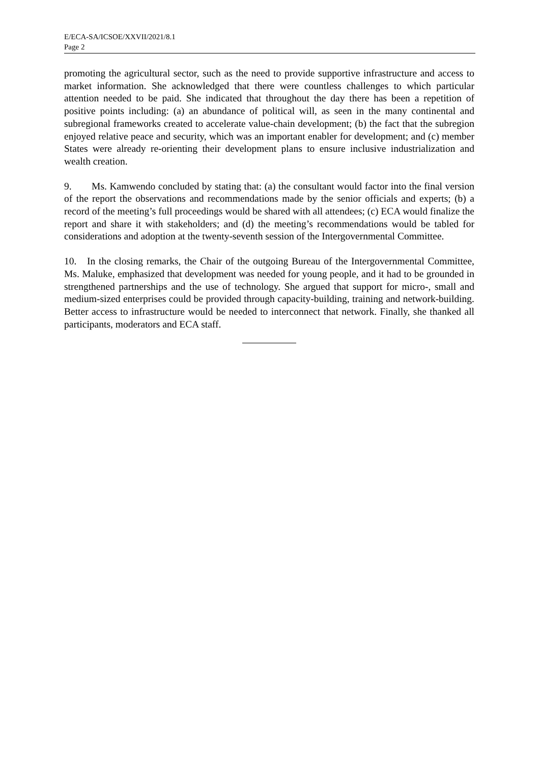E/ECA-SA/ICSOE/XXVII/2021/8.1
Page 2
promoting the agricultural sector, such as the need to provide supportive infrastructure and access to market information. She acknowledged that there were countless challenges to which particular attention needed to be paid. She indicated that throughout the day there has been a repetition of positive points including: (a) an abundance of political will, as seen in the many continental and subregional frameworks created to accelerate value-chain development; (b) the fact that the subregion enjoyed relative peace and security, which was an important enabler for development; and (c) member States were already re-orienting their development plans to ensure inclusive industrialization and wealth creation.
9. Ms. Kamwendo concluded by stating that: (a) the consultant would factor into the final version of the report the observations and recommendations made by the senior officials and experts; (b) a record of the meeting’s full proceedings would be shared with all attendees; (c) ECA would finalize the report and share it with stakeholders; and (d) the meeting’s recommendations would be tabled for considerations and adoption at the twenty-seventh session of the Intergovernmental Committee.
10. In the closing remarks, the Chair of the outgoing Bureau of the Intergovernmental Committee, Ms. Maluke, emphasized that development was needed for young people, and it had to be grounded in strengthened partnerships and the use of technology. She argued that support for micro-, small and medium-sized enterprises could be provided through capacity-building, training and network-building. Better access to infrastructure would be needed to interconnect that network. Finally, she thanked all participants, moderators and ECA staff.